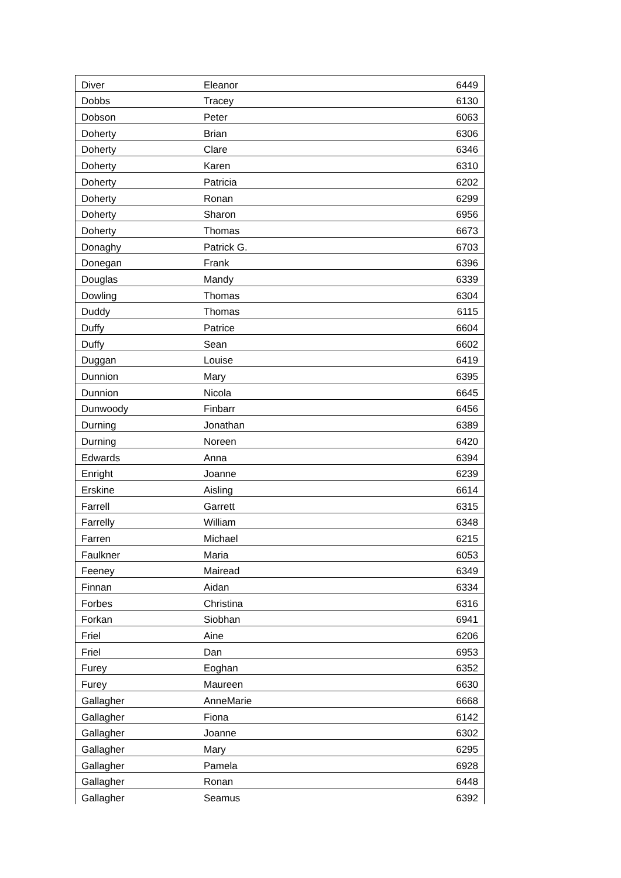| Diver | Eleanor | 6449 |
| Dobbs | Tracey | 6130 |
| Dobson | Peter | 6063 |
| Doherty | Brian | 6306 |
| Doherty | Clare | 6346 |
| Doherty | Karen | 6310 |
| Doherty | Patricia | 6202 |
| Doherty | Ronan | 6299 |
| Doherty | Sharon | 6956 |
| Doherty | Thomas | 6673 |
| Donaghy | Patrick G. | 6703 |
| Donegan | Frank | 6396 |
| Douglas | Mandy | 6339 |
| Dowling | Thomas | 6304 |
| Duddy | Thomas | 6115 |
| Duffy | Patrice | 6604 |
| Duffy | Sean | 6602 |
| Duggan | Louise | 6419 |
| Dunnion | Mary | 6395 |
| Dunnion | Nicola | 6645 |
| Dunwoody | Finbarr | 6456 |
| Durning | Jonathan | 6389 |
| Durning | Noreen | 6420 |
| Edwards | Anna | 6394 |
| Enright | Joanne | 6239 |
| Erskine | Aisling | 6614 |
| Farrell | Garrett | 6315 |
| Farrelly | William | 6348 |
| Farren | Michael | 6215 |
| Faulkner | Maria | 6053 |
| Feeney | Mairead | 6349 |
| Finnan | Aidan | 6334 |
| Forbes | Christina | 6316 |
| Forkan | Siobhan | 6941 |
| Friel | Aine | 6206 |
| Friel | Dan | 6953 |
| Furey | Eoghan | 6352 |
| Furey | Maureen | 6630 |
| Gallagher | AnneMarie | 6668 |
| Gallagher | Fiona | 6142 |
| Gallagher | Joanne | 6302 |
| Gallagher | Mary | 6295 |
| Gallagher | Pamela | 6928 |
| Gallagher | Ronan | 6448 |
| Gallagher | Seamus | 6392 |